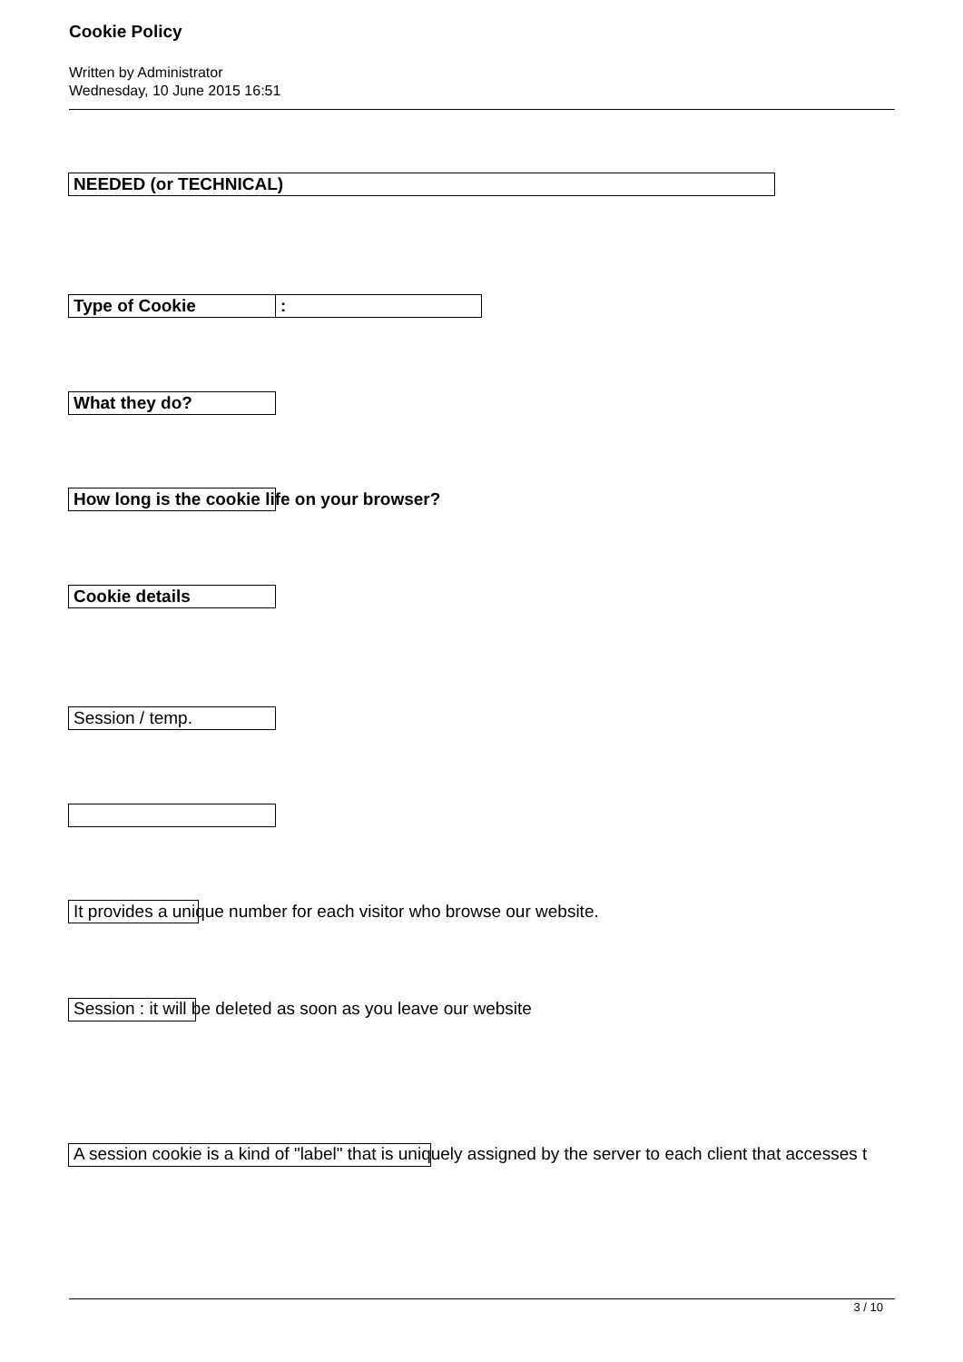Cookie Policy
Written by Administrator
Wednesday, 10 June 2015 16:51
NEEDED (or TECHNICAL)
Type of Cookie :
What they do?
How long is the cookie life on your browser?
Cookie details
Session / temp.
It provides a unique number for each visitor who browse our website.
Session : it will be deleted as soon as you leave our website
A session cookie is a kind of "label" that is uniquely assigned by the server to each client that accesses t
3 / 10